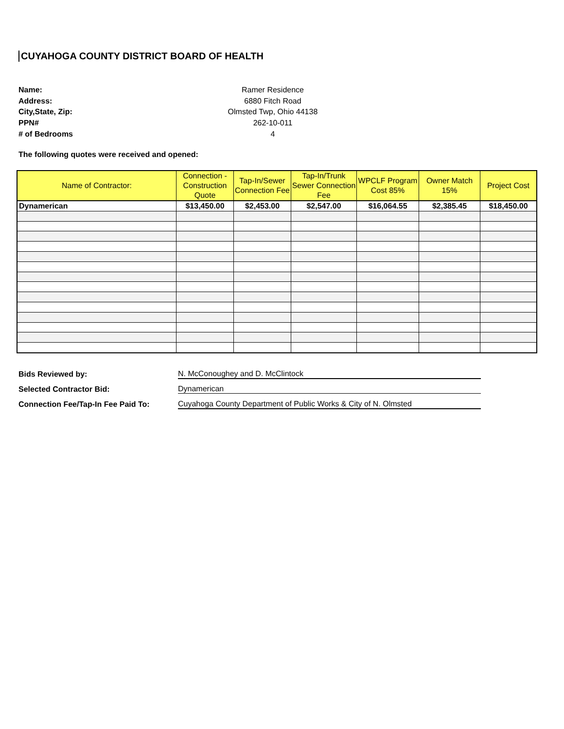CUYAHOGA COUNTY DISTRICT BOARD OF HEALTH
Name: Ramer Residence
Address: 6880 Fitch Road
City,State, Zip: Olmsted Twp, Ohio 44138
PPN# 262-10-011
# of Bedrooms 4
The following quotes were received and opened:
| Name of Contractor: | Connection - Construction Quote | Tap-In/Sewer Connection Fee | Tap-In/Trunk Sewer Connection Fee | WPCLF Program Cost 85% | Owner Match 15% | Project Cost |
| --- | --- | --- | --- | --- | --- | --- |
| Dynamerican | $13,450.00 | $2,453.00 | $2,547.00 | $16,064.55 | $2,385.45 | $18,450.00 |
Bids Reviewed by: N. McConoughey and D. McClintock
Selected Contractor Bid: Dynamerican
Connection Fee/Tap-In Fee Paid To: Cuyahoga County Department of Public Works & City of N. Olmsted